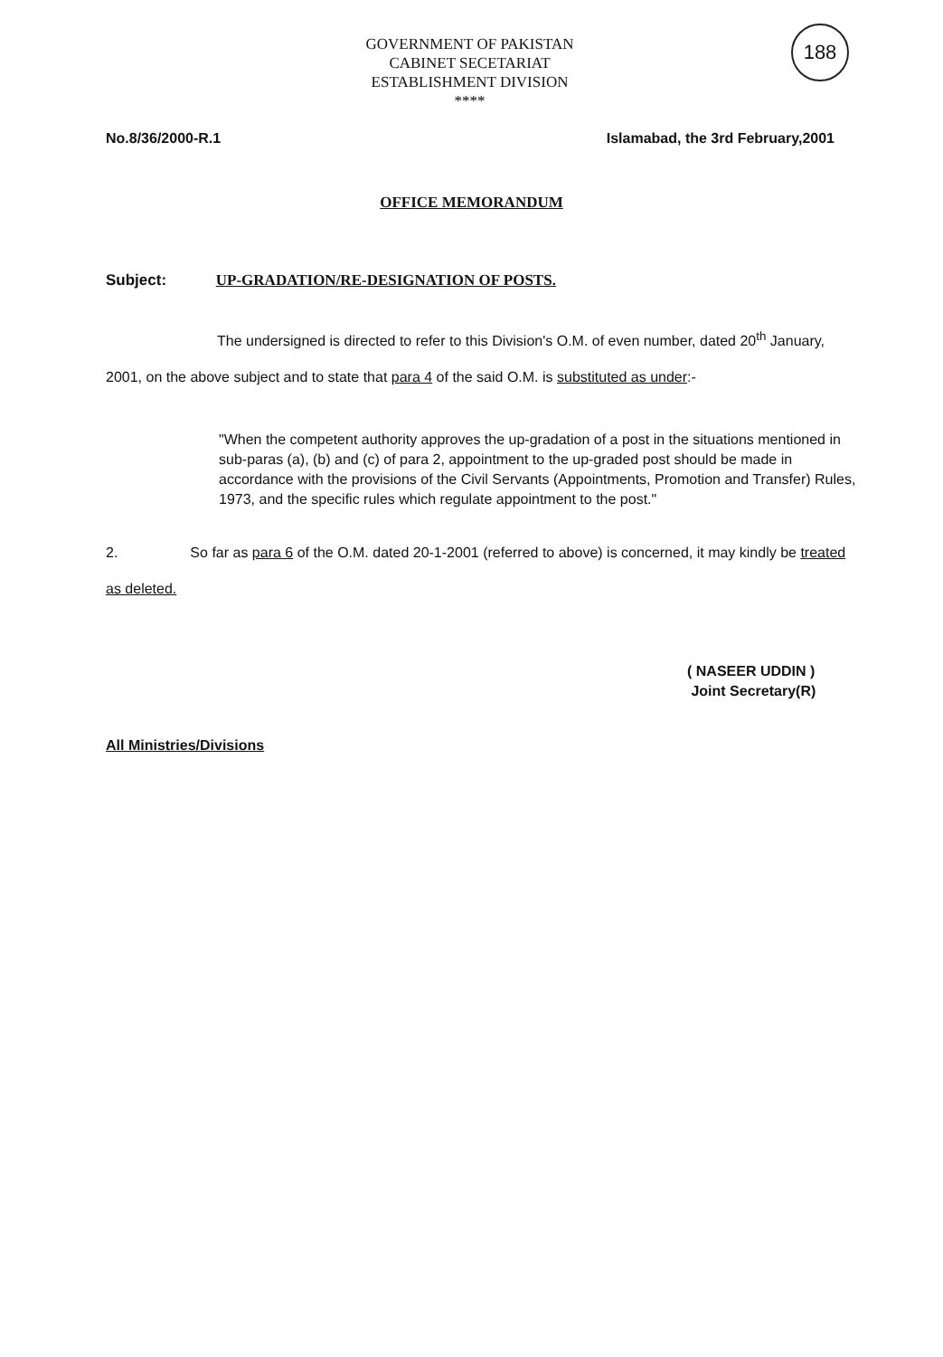188
GOVERNMENT OF PAKISTAN
CABINET SECETARIAT
ESTABLISHMENT DIVISION
****
No.8/36/2000-R.1 Islamabad, the 3rd February,2001
OFFICE MEMORANDUM
Subject: UP-GRADATION/RE-DESIGNATION OF POSTS.
The undersigned is directed to refer to this Division's O.M. of even number, dated 20<sup>th</sup> January, 2001, on the above subject and to state that para 4 of the said O.M. is substituted as under:-
"When the competent authority approves the up-gradation of a post in the situations mentioned in sub-paras (a), (b) and (c) of para 2, appointment to the up-graded post should be made in accordance with the provisions of the Civil Servants (Appointments, Promotion and Transfer) Rules, 1973, and the specific rules which regulate appointment to the post."
2. So far as para 6 of the O.M. dated 20-1-2001 (referred to above) is concerned, it may kindly be treated as deleted.
( NASEER UDDIN )
Joint Secretary(R)
All Ministries/Divisions